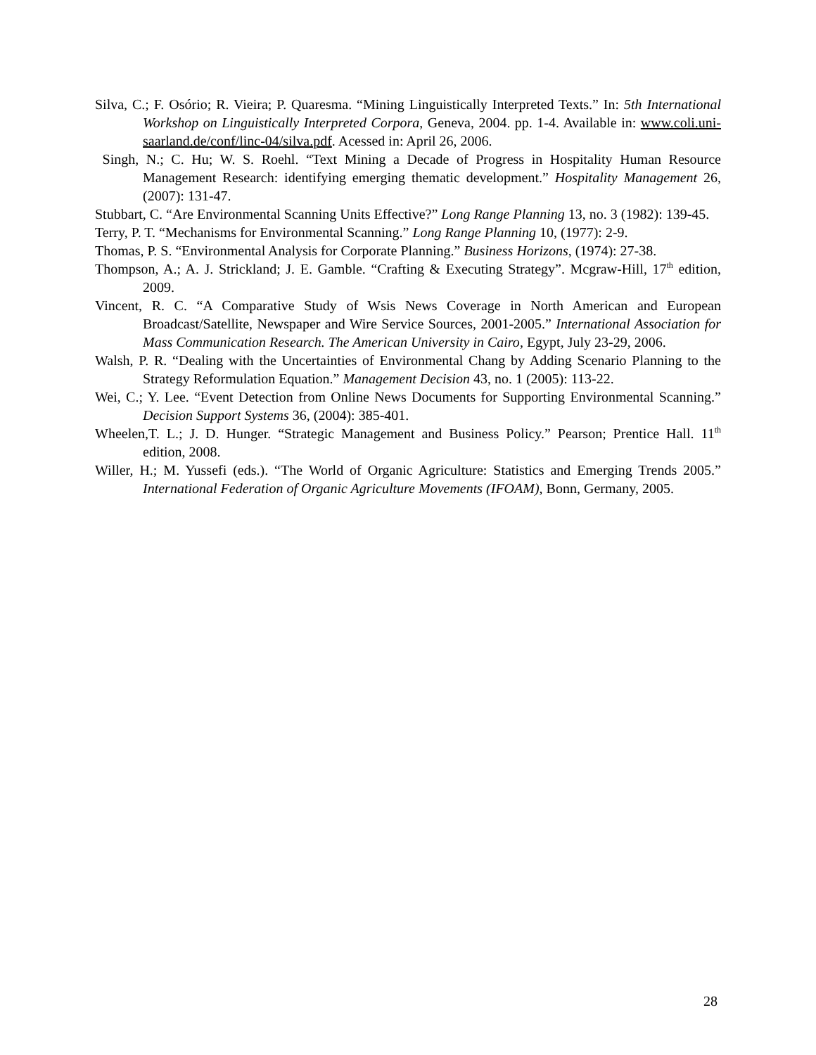Silva, C.; F. Osório; R. Vieira; P. Quaresma. “Mining Linguistically Interpreted Texts.” In: 5th International Workshop on Linguistically Interpreted Corpora, Geneva, 2004. pp. 1-4. Available in: www.coli.uni-saarland.de/conf/linc-04/silva.pdf. Acessed in: April 26, 2006.
Singh, N.; C. Hu; W. S. Roehl. “Text Mining a Decade of Progress in Hospitality Human Resource Management Research: identifying emerging thematic development.” Hospitality Management 26, (2007): 131-47.
Stubbart, C. “Are Environmental Scanning Units Effective?” Long Range Planning 13, no. 3 (1982): 139-45.
Terry, P. T. “Mechanisms for Environmental Scanning.” Long Range Planning 10, (1977): 2-9.
Thomas, P. S. “Environmental Analysis for Corporate Planning.” Business Horizons, (1974): 27-38.
Thompson, A.; A. J. Strickland; J. E. Gamble. “Crafting & Executing Strategy”. Mcgraw-Hill, 17<sup>th</sup> edition, 2009.
Vincent, R. C. “A Comparative Study of Wsis News Coverage in North American and European Broadcast/Satellite, Newspaper and Wire Service Sources, 2001-2005.” International Association for Mass Communication Research. The American University in Cairo, Egypt, July 23-29, 2006.
Walsh, P. R. “Dealing with the Uncertainties of Environmental Chang by Adding Scenario Planning to the Strategy Reformulation Equation.” Management Decision 43, no. 1 (2005): 113-22.
Wei, C.; Y. Lee. “Event Detection from Online News Documents for Supporting Environmental Scanning.” Decision Support Systems 36, (2004): 385-401.
Wheelen,T. L.; J. D. Hunger. “Strategic Management and Business Policy.” Pearson; Prentice Hall. 11<sup>th</sup> edition, 2008.
Willer, H.; M. Yussefi (eds.). “The World of Organic Agriculture: Statistics and Emerging Trends 2005.” International Federation of Organic Agriculture Movements (IFOAM), Bonn, Germany, 2005.
28